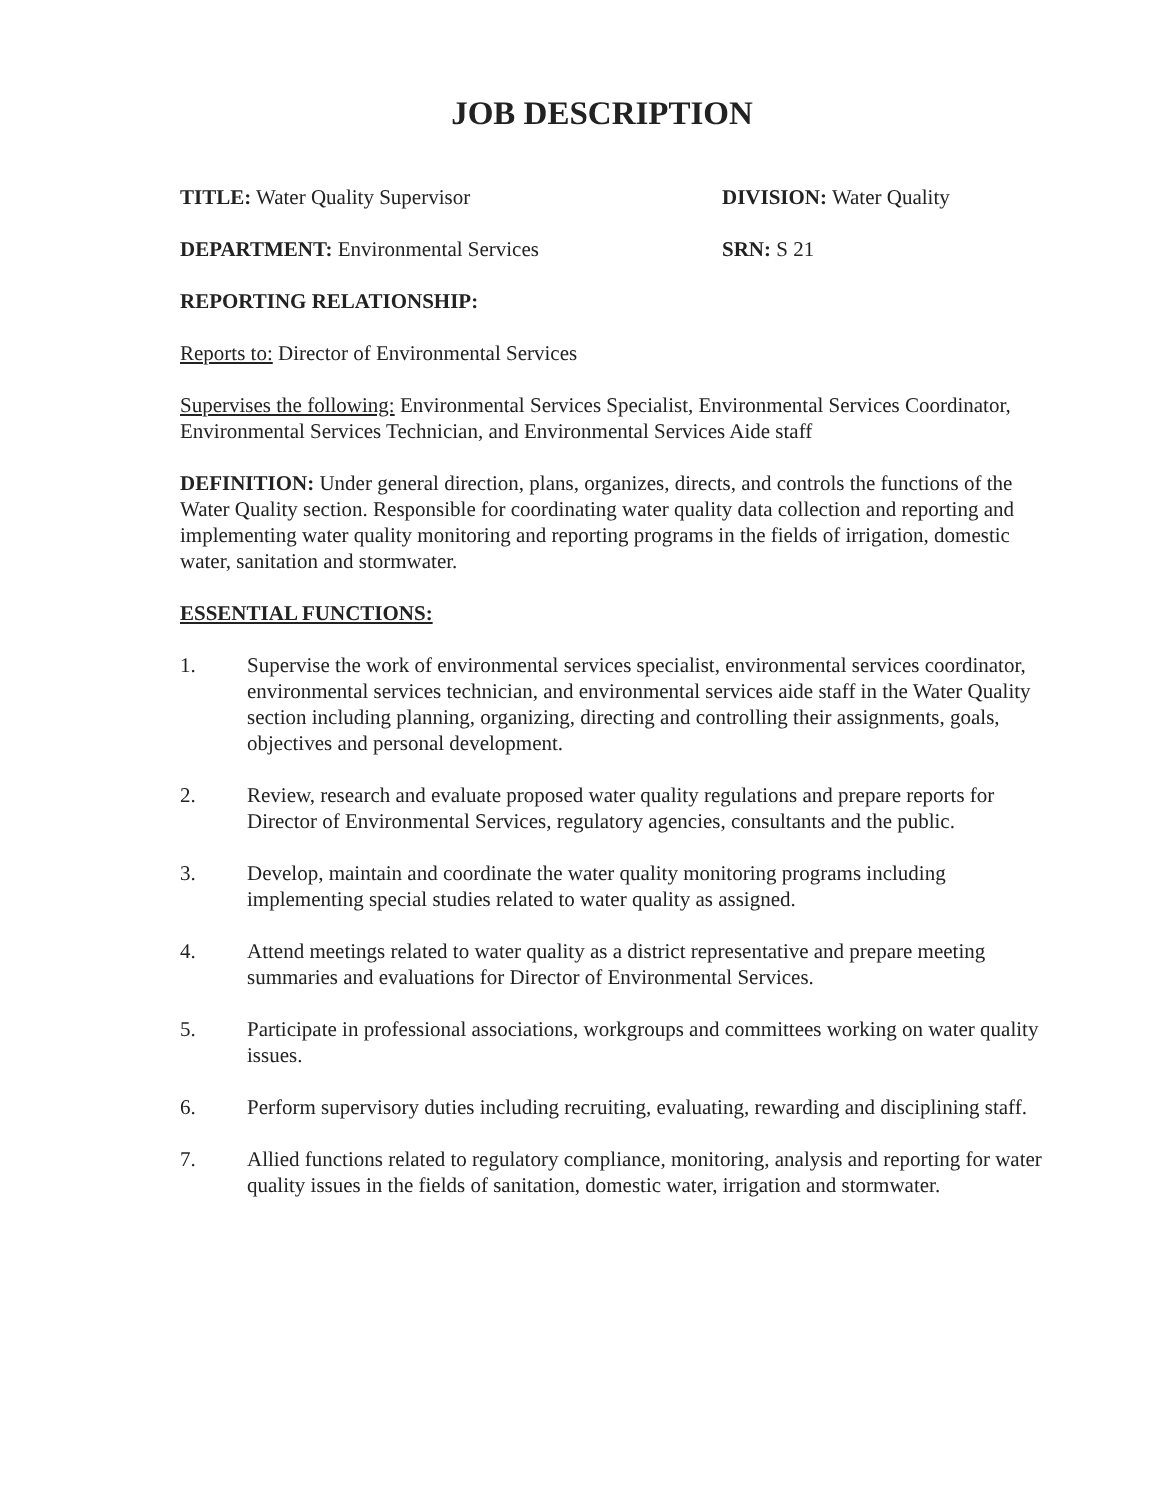JOB DESCRIPTION
TITLE: Water Quality Supervisor DIVISION: Water Quality
DEPARTMENT: Environmental Services SRN: S 21
REPORTING RELATIONSHIP:
Reports to: Director of Environmental Services
Supervises the following: Environmental Services Specialist, Environmental Services Coordinator, Environmental Services Technician, and Environmental Services Aide staff
DEFINITION: Under general direction, plans, organizes, directs, and controls the functions of the Water Quality section. Responsible for coordinating water quality data collection and reporting and implementing water quality monitoring and reporting programs in the fields of irrigation, domestic water, sanitation and stormwater.
ESSENTIAL FUNCTIONS:
1. Supervise the work of environmental services specialist, environmental services coordinator, environmental services technician, and environmental services aide staff in the Water Quality section including planning, organizing, directing and controlling their assignments, goals, objectives and personal development.
2. Review, research and evaluate proposed water quality regulations and prepare reports for Director of Environmental Services, regulatory agencies, consultants and the public.
3. Develop, maintain and coordinate the water quality monitoring programs including implementing special studies related to water quality as assigned.
4. Attend meetings related to water quality as a district representative and prepare meeting summaries and evaluations for Director of Environmental Services.
5. Participate in professional associations, workgroups and committees working on water quality issues.
6. Perform supervisory duties including recruiting, evaluating, rewarding and disciplining staff.
7. Allied functions related to regulatory compliance, monitoring, analysis and reporting for water quality issues in the fields of sanitation, domestic water, irrigation and stormwater.